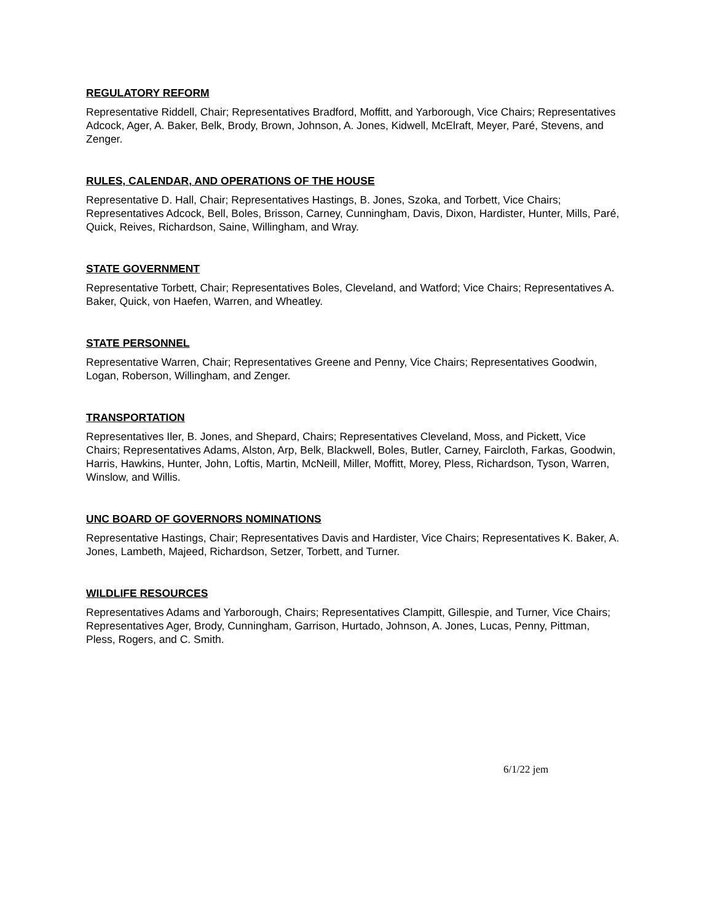REGULATORY REFORM
Representative Riddell, Chair; Representatives Bradford, Moffitt, and Yarborough, Vice Chairs; Representatives Adcock, Ager, A. Baker, Belk, Brody, Brown, Johnson, A. Jones, Kidwell, McElraft, Meyer, Paré, Stevens, and Zenger.
RULES, CALENDAR, AND OPERATIONS OF THE HOUSE
Representative D. Hall, Chair; Representatives Hastings, B. Jones, Szoka, and Torbett, Vice Chairs; Representatives Adcock, Bell, Boles, Brisson, Carney, Cunningham, Davis, Dixon, Hardister, Hunter, Mills, Paré, Quick, Reives, Richardson, Saine, Willingham, and Wray.
STATE GOVERNMENT
Representative Torbett, Chair; Representatives Boles, Cleveland, and Watford; Vice Chairs; Representatives A. Baker, Quick, von Haefen, Warren, and Wheatley.
STATE PERSONNEL
Representative Warren, Chair; Representatives Greene and Penny, Vice Chairs; Representatives Goodwin, Logan, Roberson, Willingham, and Zenger.
TRANSPORTATION
Representatives Iler, B. Jones, and Shepard, Chairs; Representatives Cleveland, Moss, and Pickett, Vice Chairs; Representatives Adams, Alston, Arp, Belk, Blackwell, Boles, Butler, Carney, Faircloth, Farkas, Goodwin, Harris, Hawkins, Hunter, John, Loftis, Martin, McNeill, Miller, Moffitt, Morey, Pless, Richardson, Tyson, Warren, Winslow, and Willis.
UNC BOARD OF GOVERNORS NOMINATIONS
Representative Hastings, Chair; Representatives Davis and Hardister, Vice Chairs; Representatives K. Baker, A. Jones, Lambeth, Majeed, Richardson, Setzer, Torbett, and Turner.
WILDLIFE RESOURCES
Representatives Adams and Yarborough, Chairs; Representatives Clampitt, Gillespie, and Turner, Vice Chairs; Representatives Ager, Brody, Cunningham, Garrison, Hurtado, Johnson, A. Jones, Lucas, Penny, Pittman, Pless, Rogers, and C. Smith.
6/1/22 jem